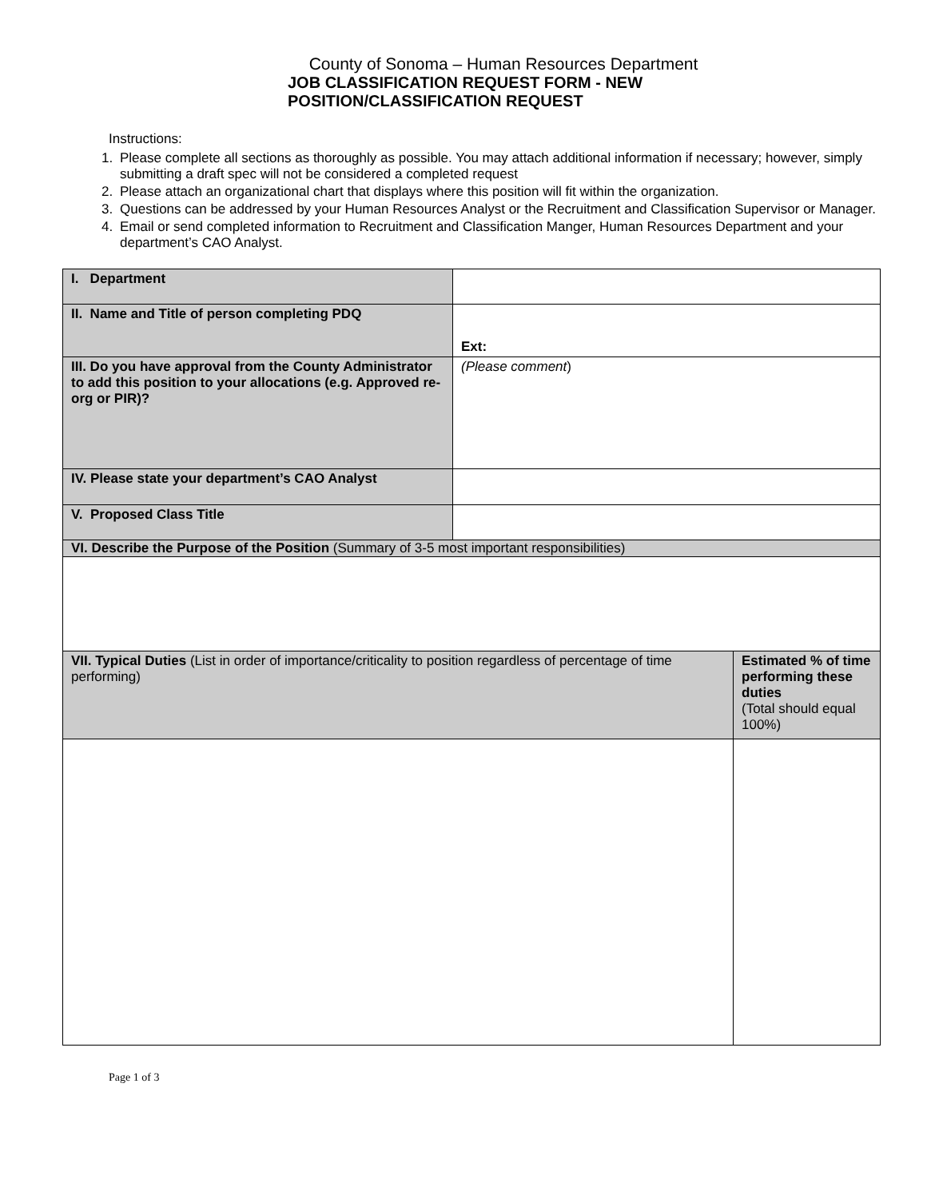County of Sonoma – Human Resources Department
JOB CLASSIFICATION REQUEST FORM - NEW
POSITION/CLASSIFICATION REQUEST
Instructions:
1. Please complete all sections as thoroughly as possible. You may attach additional information if necessary; however, simply submitting a draft spec will not be considered a completed request
2. Please attach an organizational chart that displays where this position will fit within the organization.
3. Questions can be addressed by your Human Resources Analyst or the Recruitment and Classification Supervisor or Manager.
4. Email or send completed information to Recruitment and Classification Manger, Human Resources Department and your department’s CAO Analyst.
| I. Department | | |
| II. Name and Title of person completing PDQ | Ext: | |
| III. Do you have approval from the County Administrator to add this position to your allocations (e.g. Approved re-org or PIR)? | (Please comment ) | |
| IV. Please state your department’s CAO Analyst | | |
| V. Proposed Class Title | | |
| VI. Describe the Purpose of the Position (Summary of 3-5 most important responsibilities) | | |
| VII. Typical Duties (List in order of importance/criticality to position regardless of percentage of time performing) | | Estimated % of time performing these duties (Total should equal 100%) |
Page 1 of 3